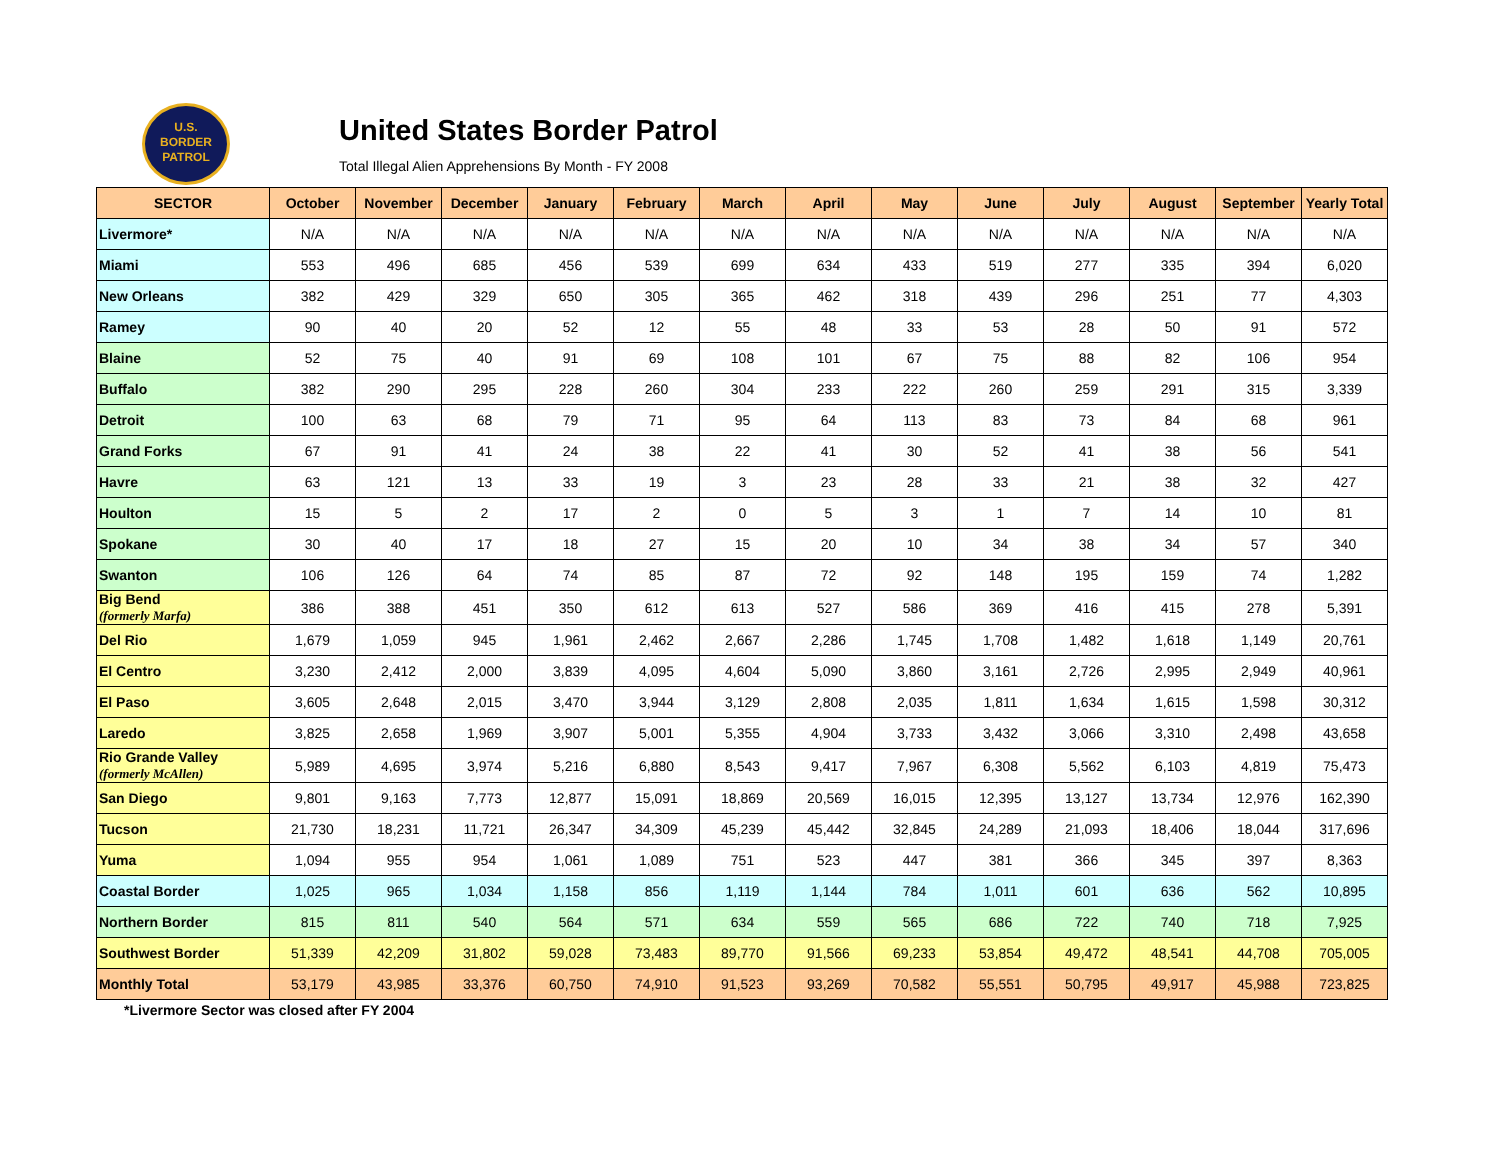U.S.
BORDER
PATROL
United States Border Patrol
Total Illegal Alien Apprehensions By Month - FY 2008
| SECTOR | October | November | December | January | February | March | April | May | June | July | August | September | Yearly Total |
| --- | --- | --- | --- | --- | --- | --- | --- | --- | --- | --- | --- | --- | --- |
| Livermore* | N/A | N/A | N/A | N/A | N/A | N/A | N/A | N/A | N/A | N/A | N/A | N/A | N/A |
| Miami | 553 | 496 | 685 | 456 | 539 | 699 | 634 | 433 | 519 | 277 | 335 | 394 | 6,020 |
| New Orleans | 382 | 429 | 329 | 650 | 305 | 365 | 462 | 318 | 439 | 296 | 251 | 77 | 4,303 |
| Ramey | 90 | 40 | 20 | 52 | 12 | 55 | 48 | 33 | 53 | 28 | 50 | 91 | 572 |
| Blaine | 52 | 75 | 40 | 91 | 69 | 108 | 101 | 67 | 75 | 88 | 82 | 106 | 954 |
| Buffalo | 382 | 290 | 295 | 228 | 260 | 304 | 233 | 222 | 260 | 259 | 291 | 315 | 3,339 |
| Detroit | 100 | 63 | 68 | 79 | 71 | 95 | 64 | 113 | 83 | 73 | 84 | 68 | 961 |
| Grand Forks | 67 | 91 | 41 | 24 | 38 | 22 | 41 | 30 | 52 | 41 | 38 | 56 | 541 |
| Havre | 63 | 121 | 13 | 33 | 19 | 3 | 23 | 28 | 33 | 21 | 38 | 32 | 427 |
| Houlton | 15 | 5 | 2 | 17 | 2 | 0 | 5 | 3 | 1 | 7 | 14 | 10 | 81 |
| Spokane | 30 | 40 | 17 | 18 | 27 | 15 | 20 | 10 | 34 | 38 | 34 | 57 | 340 |
| Swanton | 106 | 126 | 64 | 74 | 85 | 87 | 72 | 92 | 148 | 195 | 159 | 74 | 1,282 |
| Big Bend (formerly Marfa) | 386 | 388 | 451 | 350 | 612 | 613 | 527 | 586 | 369 | 416 | 415 | 278 | 5,391 |
| Del Rio | 1,679 | 1,059 | 945 | 1,961 | 2,462 | 2,667 | 2,286 | 1,745 | 1,708 | 1,482 | 1,618 | 1,149 | 20,761 |
| El Centro | 3,230 | 2,412 | 2,000 | 3,839 | 4,095 | 4,604 | 5,090 | 3,860 | 3,161 | 2,726 | 2,995 | 2,949 | 40,961 |
| El Paso | 3,605 | 2,648 | 2,015 | 3,470 | 3,944 | 3,129 | 2,808 | 2,035 | 1,811 | 1,634 | 1,615 | 1,598 | 30,312 |
| Laredo | 3,825 | 2,658 | 1,969 | 3,907 | 5,001 | 5,355 | 4,904 | 3,733 | 3,432 | 3,066 | 3,310 | 2,498 | 43,658 |
| Rio Grande Valley (formerly McAllen) | 5,989 | 4,695 | 3,974 | 5,216 | 6,880 | 8,543 | 9,417 | 7,967 | 6,308 | 5,562 | 6,103 | 4,819 | 75,473 |
| San Diego | 9,801 | 9,163 | 7,773 | 12,877 | 15,091 | 18,869 | 20,569 | 16,015 | 12,395 | 13,127 | 13,734 | 12,976 | 162,390 |
| Tucson | 21,730 | 18,231 | 11,721 | 26,347 | 34,309 | 45,239 | 45,442 | 32,845 | 24,289 | 21,093 | 18,406 | 18,044 | 317,696 |
| Yuma | 1,094 | 955 | 954 | 1,061 | 1,089 | 751 | 523 | 447 | 381 | 366 | 345 | 397 | 8,363 |
| Coastal Border | 1,025 | 965 | 1,034 | 1,158 | 856 | 1,119 | 1,144 | 784 | 1,011 | 601 | 636 | 562 | 10,895 |
| Northern Border | 815 | 811 | 540 | 564 | 571 | 634 | 559 | 565 | 686 | 722 | 740 | 718 | 7,925 |
| Southwest Border | 51,339 | 42,209 | 31,802 | 59,028 | 73,483 | 89,770 | 91,566 | 69,233 | 53,854 | 49,472 | 48,541 | 44,708 | 705,005 |
| Monthly Total | 53,179 | 43,985 | 33,376 | 60,750 | 74,910 | 91,523 | 93,269 | 70,582 | 55,551 | 50,795 | 49,917 | 45,988 | 723,825 |
*Livermore Sector was closed after FY 2004